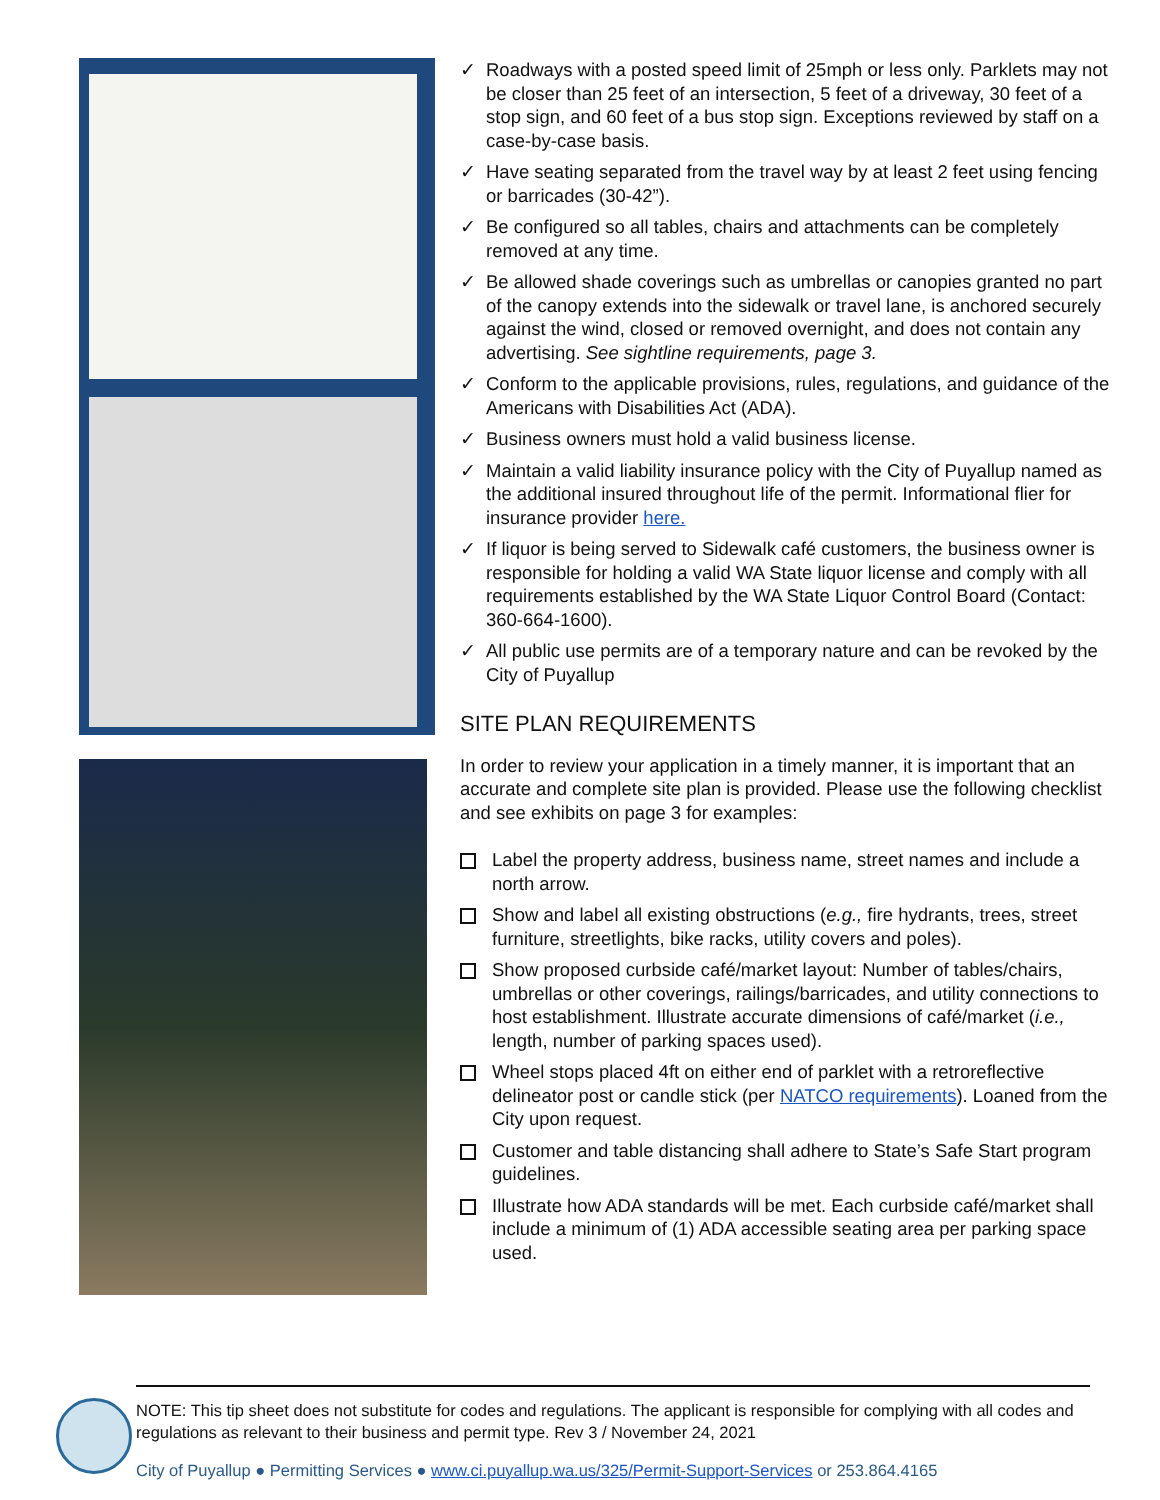✓ Roadways with a posted speed limit of 25mph or less only. Parklets may not be closer than 25 feet of an intersection, 5 feet of a driveway, 30 feet of a stop sign, and 60 feet of a bus stop sign. Exceptions reviewed by staff on a case-by-case basis.
✓ Have seating separated from the travel way by at least 2 feet using fencing or barricades (30-42”).
✓ Be configured so all tables, chairs and attachments can be completely removed at any time.
✓ Be allowed shade coverings such as umbrellas or canopies granted no part of the canopy extends into the sidewalk or travel lane, is anchored securely against the wind, closed or removed overnight, and does not contain any advertising. See sightline requirements, page 3.
✓ Conform to the applicable provisions, rules, regulations, and guidance of the Americans with Disabilities Act (ADA).
✓ Business owners must hold a valid business license.
✓ Maintain a valid liability insurance policy with the City of Puyallup named as the additional insured throughout life of the permit. Informational flier for insurance provider here.
✓ If liquor is being served to Sidewalk café customers, the business owner is responsible for holding a valid WA State liquor license and comply with all requirements established by the WA State Liquor Control Board (Contact: 360-664-1600).
✓ All public use permits are of a temporary nature and can be revoked by the City of Puyallup
SITE PLAN REQUIREMENTS
In order to review your application in a timely manner, it is important that an accurate and complete site plan is provided. Please use the following checklist and see exhibits on page 3 for examples:
Label the property address, business name, street names and include a north arrow.
Show and label all existing obstructions (e.g., fire hydrants, trees, street furniture, streetlights, bike racks, utility covers and poles).
Show proposed curbside café/market layout: Number of tables/chairs, umbrellas or other coverings, railings/barricades, and utility connections to host establishment. Illustrate accurate dimensions of café/market (i.e., length, number of parking spaces used).
Wheel stops placed 4ft on either end of parklet with a retroreflective delineator post or candle stick (per NATCO requirements). Loaned from the City upon request.
Customer and table distancing shall adhere to State’s Safe Start program guidelines.
Illustrate how ADA standards will be met. Each curbside café/market shall include a minimum of (1) ADA accessible seating area per parking space used.
NOTE: This tip sheet does not substitute for codes and regulations. The applicant is responsible for complying with all codes and regulations as relevant to their business and permit type. Rev 3 / November 24, 2021
City of Puyallup ● Permitting Services ● www.ci.puyallup.wa.us/325/Permit-Support-Services or 253.864.4165